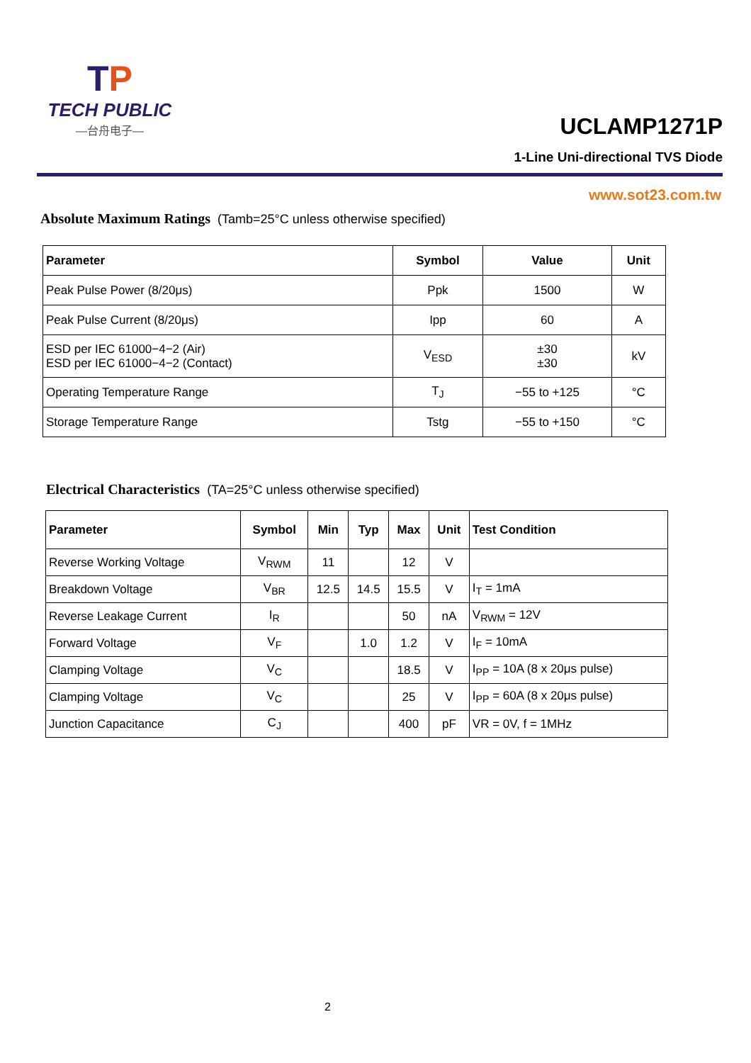TP
TECH PUBLIC
—台舟电子—
UCLAMP1271P
1-Line Uni-directional TVS Diode
www.sot23.com.tw
Absolute Maximum Ratings (Tamb=25°C unless otherwise specified)
| Parameter | Symbol | Value | Unit |
| --- | --- | --- | --- |
| Peak Pulse Power (8/20μs) | Ppk | 1500 | W |
| Peak Pulse Current (8/20μs) | Ipp | 60 | A |
| ESD per IEC 61000−4−2 (Air) ESD per IEC 61000−4−2 (Contact) | V<sub>ESD</sub> | ±30 ±30 | kV |
| Operating Temperature Range | T<sub>J</sub> | −55 to +125 | °C |
| Storage Temperature Range | Tstg | −55 to +150 | °C |
Electrical Characteristics (TA=25°C unless otherwise specified)
| Parameter | Symbol | Min | Typ | Max | Unit | Test Condition |
| --- | --- | --- | --- | --- | --- | --- |
| Reverse Working Voltage | V<sub>RWM</sub> | 11 | | 12 | V | |
| Breakdown Voltage | V<sub>BR</sub> | 12.5 | 14.5 | 15.5 | V | I<sub>T</sub> = 1mA |
| Reverse Leakage Current | I<sub>R</sub> | | | 50 | nA | V<sub>RWM</sub> = 12V |
| Forward Voltage | V<sub>F</sub> | | 1.0 | 1.2 | V | I<sub>F</sub> = 10mA |
| Clamping Voltage | V<sub>C</sub> | | | 18.5 | V | I<sub>PP</sub> = 10A (8 x 20μs pulse) |
| Clamping Voltage | V<sub>C</sub> | | | 25 | V | I<sub>PP</sub> = 60A (8 x 20μs pulse) |
| Junction Capacitance | C<sub>J</sub> | | | 400 | pF | VR = 0V, f = 1MHz |
2